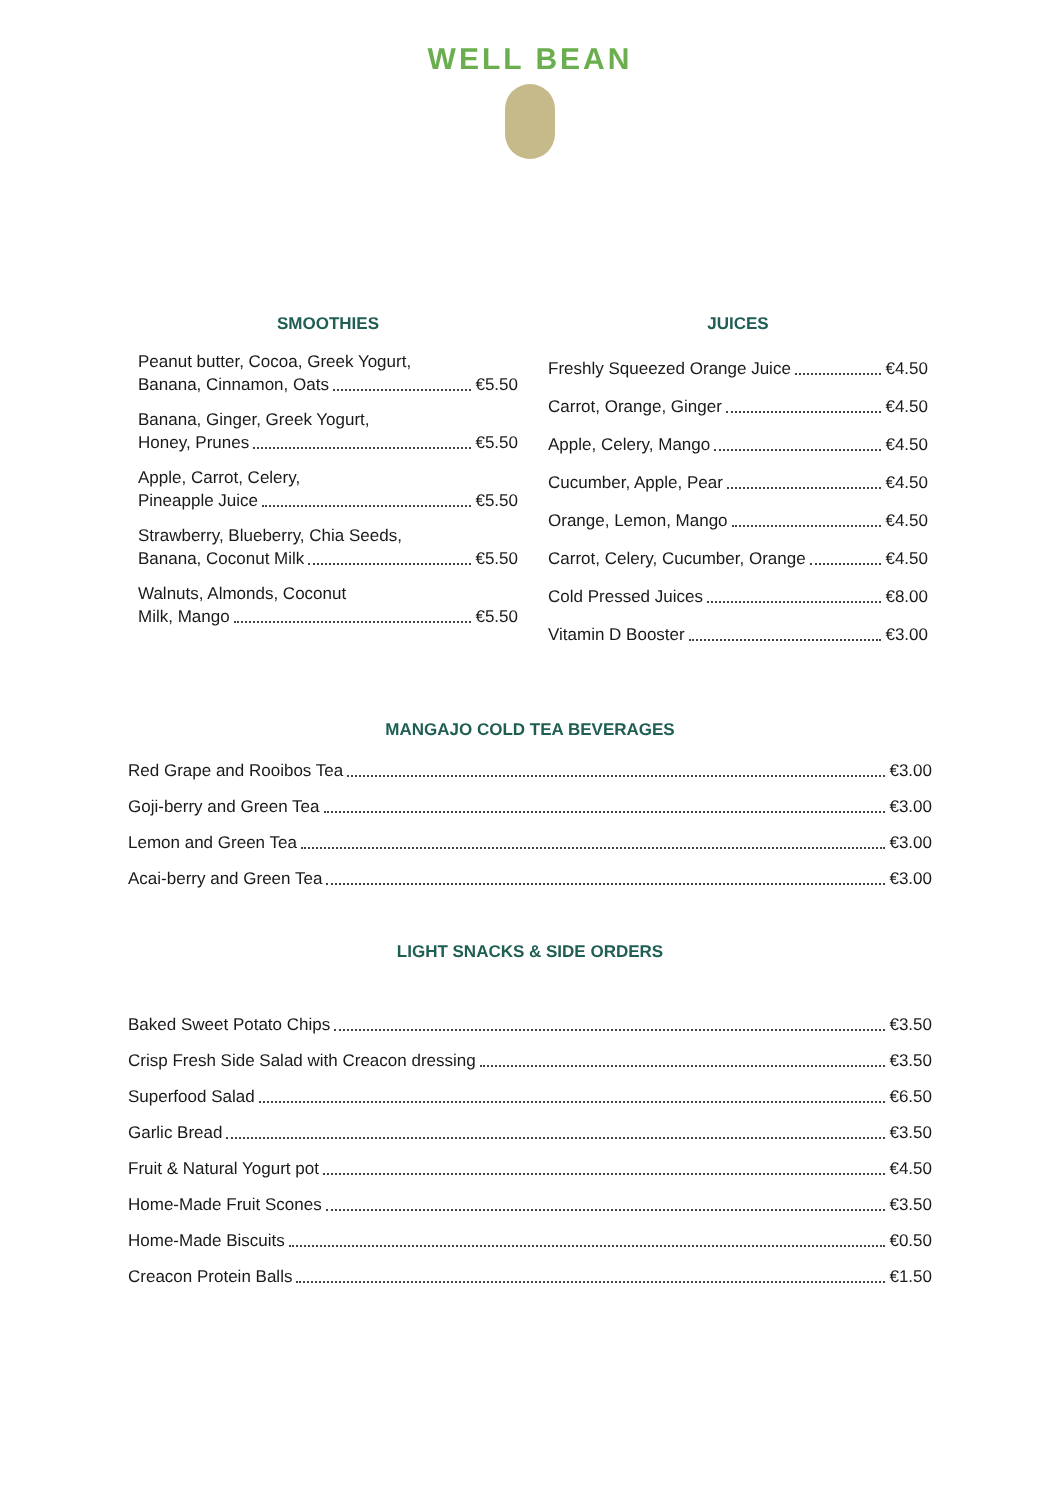WELL BEAN
SMOOTHIES
Peanut butter, Cocoa, Greek Yogurt,
Banana, Cinnamon, Oats €5.50
Banana, Ginger, Greek Yogurt,
Honey, Prunes €5.50
Apple, Carrot, Celery,
Pineapple Juice €5.50
Strawberry, Blueberry, Chia Seeds,
Banana, Coconut Milk €5.50
Walnuts, Almonds, Coconut
Milk, Mango €5.50
JUICES
Freshly Squeezed Orange Juice €4.50
Carrot, Orange, Ginger €4.50
Apple, Celery, Mango €4.50
Cucumber, Apple, Pear €4.50
Orange, Lemon, Mango €4.50
Carrot, Celery, Cucumber, Orange €4.50
Cold Pressed Juices €8.00
Vitamin D Booster €3.00
MANGAJO COLD TEA BEVERAGES
Red Grape and Rooibos Tea €3.00
Goji-berry and Green Tea €3.00
Lemon and Green Tea €3.00
Acai-berry and Green Tea €3.00
LIGHT SNACKS & SIDE ORDERS
Baked Sweet Potato Chips €3.50
Crisp Fresh Side Salad with Creacon dressing €3.50
Superfood Salad €6.50
Garlic Bread €3.50
Fruit & Natural Yogurt pot €4.50
Home-Made Fruit Scones €3.50
Home-Made Biscuits €0.50
Creacon Protein Balls €1.50